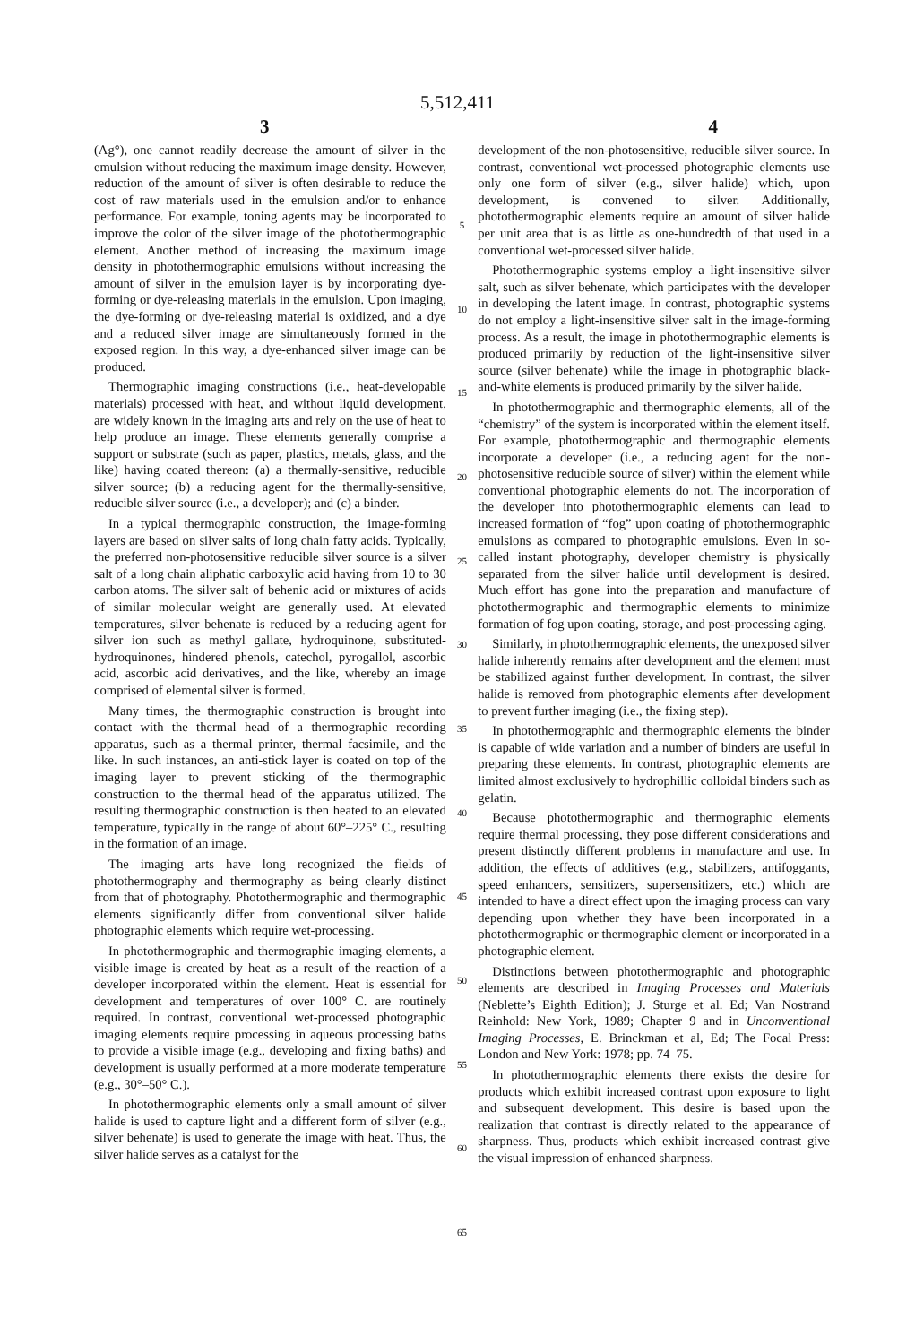5,512,411
3 4
(Ag°), one cannot readily decrease the amount of silver in the emulsion without reducing the maximum image density. However, reduction of the amount of silver is often desirable to reduce the cost of raw materials used in the emulsion and/or to enhance performance. For example, toning agents may be incorporated to improve the color of the silver image of the photothermographic element. Another method of increasing the maximum image density in photothermographic emulsions without increasing the amount of silver in the emulsion layer is by incorporating dye-forming or dye-releasing materials in the emulsion. Upon imaging, the dye-forming or dye-releasing material is oxidized, and a dye and a reduced silver image are simultaneously formed in the exposed region. In this way, a dye-enhanced silver image can be produced.
Thermographic imaging constructions (i.e., heat-developable materials) processed with heat, and without liquid development, are widely known in the imaging arts and rely on the use of heat to help produce an image. These elements generally comprise a support or substrate (such as paper, plastics, metals, glass, and the like) having coated thereon: (a) a thermally-sensitive, reducible silver source; (b) a reducing agent for the thermally-sensitive, reducible silver source (i.e., a developer); and (c) a binder.
In a typical thermographic construction, the image-forming layers are based on silver salts of long chain fatty acids. Typically, the preferred non-photosensitive reducible silver source is a silver salt of a long chain aliphatic carboxylic acid having from 10 to 30 carbon atoms. The silver salt of behenic acid or mixtures of acids of similar molecular weight are generally used. At elevated temperatures, silver behenate is reduced by a reducing agent for silver ion such as methyl gallate, hydroquinone, substituted-hydroquinones, hindered phenols, catechol, pyrogallol, ascorbic acid, ascorbic acid derivatives, and the like, whereby an image comprised of elemental silver is formed.
Many times, the thermographic construction is brought into contact with the thermal head of a thermographic recording apparatus, such as a thermal printer, thermal facsimile, and the like. In such instances, an anti-stick layer is coated on top of the imaging layer to prevent sticking of the thermographic construction to the thermal head of the apparatus utilized. The resulting thermographic construction is then heated to an elevated temperature, typically in the range of about 60°–225° C., resulting in the formation of an image.
The imaging arts have long recognized the fields of photothermography and thermography as being clearly distinct from that of photography. Photothermographic and thermographic elements significantly differ from conventional silver halide photographic elements which require wet-processing.
In photothermographic and thermographic imaging elements, a visible image is created by heat as a result of the reaction of a developer incorporated within the element. Heat is essential for development and temperatures of over 100° C. are routinely required. In contrast, conventional wet-processed photographic imaging elements require processing in aqueous processing baths to provide a visible image (e.g., developing and fixing baths) and development is usually performed at a more moderate temperature (e.g., 30°–50° C.).
In photothermographic elements only a small amount of silver halide is used to capture light and a different form of silver (e.g., silver behenate) is used to generate the image with heat. Thus, the silver halide serves as a catalyst for the
5
10
15
20
25
30
35
40
45
50
55
60
65
development of the non-photosensitive, reducible silver source. In contrast, conventional wet-processed photographic elements use only one form of silver (e.g., silver halide) which, upon development, is convened to silver. Additionally, photothermographic elements require an amount of silver halide per unit area that is as little as one-hundredth of that used in a conventional wet-processed silver halide.
Photothermographic systems employ a light-insensitive silver salt, such as silver behenate, which participates with the developer in developing the latent image. In contrast, photographic systems do not employ a light-insensitive silver salt in the image-forming process. As a result, the image in photothermographic elements is produced primarily by reduction of the light-insensitive silver source (silver behenate) while the image in photographic black-and-white elements is produced primarily by the silver halide.
In photothermographic and thermographic elements, all of the “chemistry” of the system is incorporated within the element itself. For example, photothermographic and thermographic elements incorporate a developer (i.e., a reducing agent for the non-photosensitive reducible source of silver) within the element while conventional photographic elements do not. The incorporation of the developer into photothermographic elements can lead to increased formation of “fog” upon coating of photothermographic emulsions as compared to photographic emulsions. Even in so-called instant photography, developer chemistry is physically separated from the silver halide until development is desired. Much effort has gone into the preparation and manufacture of photothermographic and thermographic elements to minimize formation of fog upon coating, storage, and post-processing aging.
Similarly, in photothermographic elements, the unexposed silver halide inherently remains after development and the element must be stabilized against further development. In contrast, the silver halide is removed from photographic elements after development to prevent further imaging (i.e., the fixing step).
In photothermographic and thermographic elements the binder is capable of wide variation and a number of binders are useful in preparing these elements. In contrast, photographic elements are limited almost exclusively to hydrophillic colloidal binders such as gelatin.
Because photothermographic and thermographic elements require thermal processing, they pose different considerations and present distinctly different problems in manufacture and use. In addition, the effects of additives (e.g., stabilizers, antifoggants, speed enhancers, sensitizers, supersensitizers, etc.) which are intended to have a direct effect upon the imaging process can vary depending upon whether they have been incorporated in a photothermographic or thermographic element or incorporated in a photographic element.
Distinctions between photothermographic and photographic elements are described in Imaging Processes and Materials (Neblette’s Eighth Edition); J. Sturge et al. Ed; Van Nostrand Reinhold: New York, 1989; Chapter 9 and in Unconventional Imaging Processes, E. Brinckman et al, Ed; The Focal Press: London and New York: 1978; pp. 74–75.
In photothermographic elements there exists the desire for products which exhibit increased contrast upon exposure to light and subsequent development. This desire is based upon the realization that contrast is directly related to the appearance of sharpness. Thus, products which exhibit increased contrast give the visual impression of enhanced sharpness.